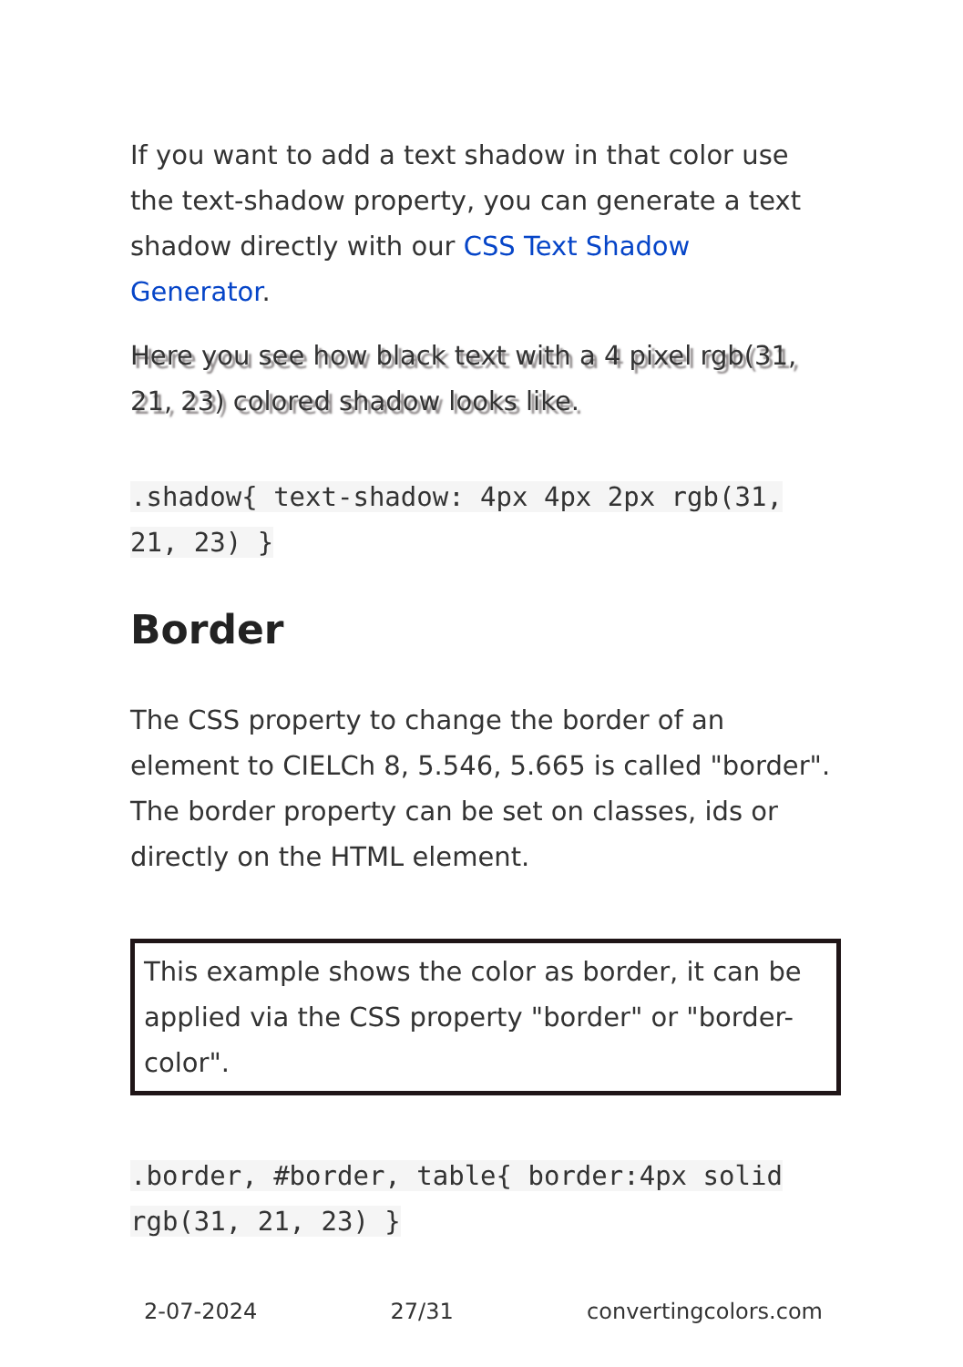If you want to add a text shadow in that color use the text-shadow property, you can generate a text shadow directly with our CSS Text Shadow Generator.
Here you see how black text with a 4 pixel rgb(31, 21, 23) colored shadow looks like.
.shadow{ text-shadow: 4px 4px 2px rgb(31, 21, 23) }
Border
The CSS property to change the border of an element to CIELCh 8, 5.546, 5.665 is called "border". The border property can be set on classes, ids or directly on the HTML element.
This example shows the color as border, it can be applied via the CSS property "border" or "border-color".
.border, #border, table{ border:4px solid rgb(31, 21, 23) }
2-07-2024 27/31 convertingcolors.com